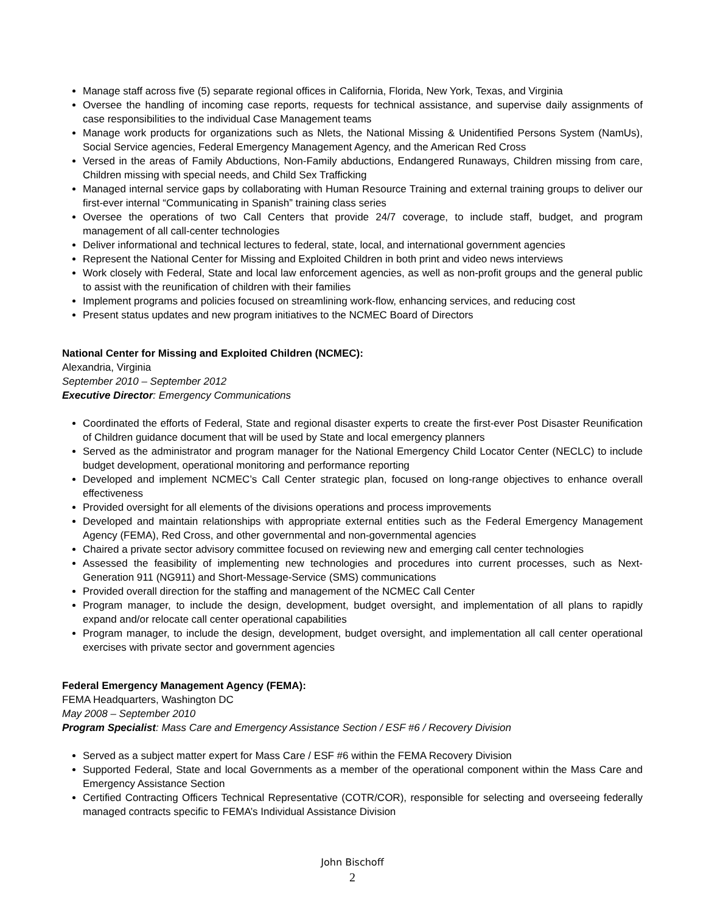Manage staff across five (5) separate regional offices in California, Florida, New York, Texas, and Virginia
Oversee the handling of incoming case reports, requests for technical assistance, and supervise daily assignments of case responsibilities to the individual Case Management teams
Manage work products for organizations such as Nlets, the National Missing & Unidentified Persons System (NamUs), Social Service agencies, Federal Emergency Management Agency, and the American Red Cross
Versed in the areas of Family Abductions, Non-Family abductions, Endangered Runaways, Children missing from care, Children missing with special needs, and Child Sex Trafficking
Managed internal service gaps by collaborating with Human Resource Training and external training groups to deliver our first-ever internal “Communicating in Spanish” training class series
Oversee the operations of two Call Centers that provide 24/7 coverage, to include staff, budget, and program management of all call-center technologies
Deliver informational and technical lectures to federal, state, local, and international government agencies
Represent the National Center for Missing and Exploited Children in both print and video news interviews
Work closely with Federal, State and local law enforcement agencies, as well as non-profit groups and the general public to assist with the reunification of children with their families
Implement programs and policies focused on streamlining work-flow, enhancing services, and reducing cost
Present status updates and new program initiatives to the NCMEC Board of Directors
National Center for Missing and Exploited Children (NCMEC):
Alexandria, Virginia
September 2010 – September 2012
Executive Director: Emergency Communications
Coordinated the efforts of Federal, State and regional disaster experts to create the first-ever Post Disaster Reunification of Children guidance document that will be used by State and local emergency planners
Served as the administrator and program manager for the National Emergency Child Locator Center (NECLC) to include budget development, operational monitoring and performance reporting
Developed and implement NCMEC’s Call Center strategic plan, focused on long-range objectives to enhance overall effectiveness
Provided oversight for all elements of the divisions operations and process improvements
Developed and maintain relationships with appropriate external entities such as the Federal Emergency Management Agency (FEMA), Red Cross, and other governmental and non-governmental agencies
Chaired a private sector advisory committee focused on reviewing new and emerging call center technologies
Assessed the feasibility of implementing new technologies and procedures into current processes, such as Next-Generation 911 (NG911) and Short-Message-Service (SMS) communications
Provided overall direction for the staffing and management of the NCMEC Call Center
Program manager, to include the design, development, budget oversight, and implementation of all plans to rapidly expand and/or relocate call center operational capabilities
Program manager, to include the design, development, budget oversight, and implementation all call center operational exercises with private sector and government agencies
Federal Emergency Management Agency (FEMA):
FEMA Headquarters, Washington DC
May 2008 – September 2010
Program Specialist: Mass Care and Emergency Assistance Section / ESF #6 / Recovery Division
Served as a subject matter expert for Mass Care / ESF #6 within the FEMA Recovery Division
Supported Federal, State and local Governments as a member of the operational component within the Mass Care and Emergency Assistance Section
Certified Contracting Officers Technical Representative (COTR/COR), responsible for selecting and overseeing federally managed contracts specific to FEMA’s Individual Assistance Division
John Bischoff
2